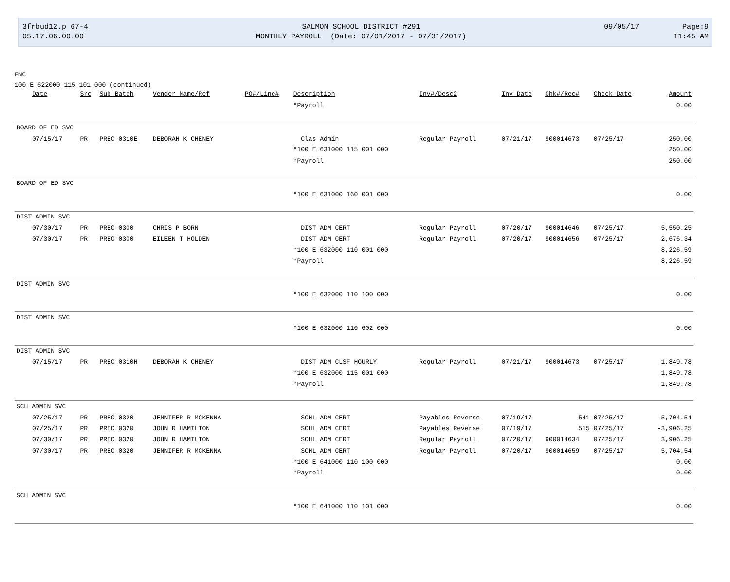| 3frbud12.p 67-4 | SALMON SCHOOL DISTRICT #291 | 09/05/17 | Page:9 |
| 05.17.06.00.00 | MONTHLY PAYROLL (Date: 07/01/2017 - 07/31/2017) | | 11:45 AM |
FNC
100 E 622000 115 101 000 (continued)
| Date | Src | Sub Batch | Vendor Name/Ref | PO#/Line# | Description | Inv#/Desc2 | Inv Date | Chk#/Rec# | Check Date | Amount |
| --- | --- | --- | --- | --- | --- | --- | --- | --- | --- | --- |
| | | | | | *Payroll | | | | | 0.00 |
| BOARD OF ED SVC | | | | | | | | | | |
| 07/15/17 | PR | PREC 0310E | DEBORAH K CHENEY | | Clas Admin | Regular Payroll | 07/21/17 | 900014673 | 07/25/17 | 250.00 |
| | | | | | *100 E 631000 115 001 000 | | | | | 250.00 |
| | | | | | *Payroll | | | | | 250.00 |
| BOARD OF ED SVC | | | | | | | | | | |
| | | | | | *100 E 631000 160 001 000 | | | | | 0.00 |
| DIST ADMIN SVC | | | | | | | | | | |
| 07/30/17 | PR | PREC 0300 | CHRIS P BORN | | DIST ADM CERT | Regular Payroll | 07/20/17 | 900014646 | 07/25/17 | 5,550.25 |
| 07/30/17 | PR | PREC 0300 | EILEEN T HOLDEN | | DIST ADM CERT | Regular Payroll | 07/20/17 | 900014656 | 07/25/17 | 2,676.34 |
| | | | | | *100 E 632000 110 001 000 | | | | | 8,226.59 |
| | | | | | *Payroll | | | | | 8,226.59 |
| DIST ADMIN SVC | | | | | | | | | | |
| | | | | | *100 E 632000 110 100 000 | | | | | 0.00 |
| DIST ADMIN SVC | | | | | | | | | | |
| | | | | | *100 E 632000 110 602 000 | | | | | 0.00 |
| DIST ADMIN SVC | | | | | | | | | | |
| 07/15/17 | PR | PREC 0310H | DEBORAH K CHENEY | | DIST ADM CLSF HOURLY | Regular Payroll | 07/21/17 | 900014673 | 07/25/17 | 1,849.78 |
| | | | | | *100 E 632000 115 001 000 | | | | | 1,849.78 |
| | | | | | *Payroll | | | | | 1,849.78 |
| SCH ADMIN SVC | | | | | | | | | | |
| 07/25/17 | PR | PREC 0320 | JENNIFER R MCKENNA | | SCHL ADM CERT | Payables Reverse | 07/19/17 | 541 | 07/25/17 | -5,704.54 |
| 07/25/17 | PR | PREC 0320 | JOHN R HAMILTON | | SCHL ADM CERT | Payables Reverse | 07/19/17 | 515 | 07/25/17 | -3,906.25 |
| 07/30/17 | PR | PREC 0320 | JOHN R HAMILTON | | SCHL ADM CERT | Regular Payroll | 07/20/17 | 900014634 | 07/25/17 | 3,906.25 |
| 07/30/17 | PR | PREC 0320 | JENNIFER R MCKENNA | | SCHL ADM CERT | Regular Payroll | 07/20/17 | 900014659 | 07/25/17 | 5,704.54 |
| | | | | | *100 E 641000 110 100 000 | | | | | 0.00 |
| | | | | | *Payroll | | | | | 0.00 |
| SCH ADMIN SVC | | | | | | | | | | |
| | | | | | *100 E 641000 110 101 000 | | | | | 0.00 |